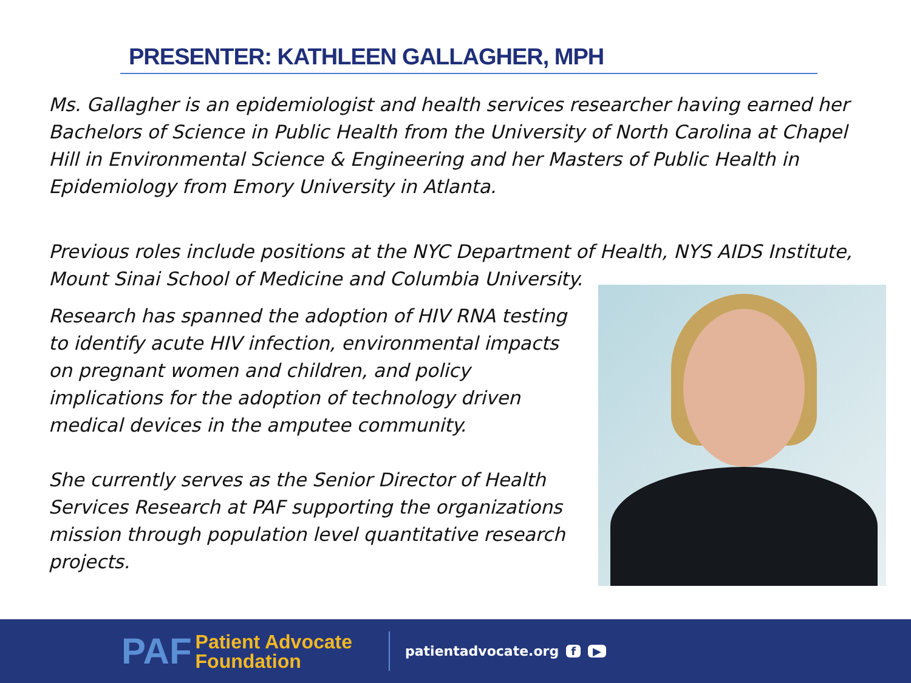PRESENTER: KATHLEEN GALLAGHER, MPH
Ms. Gallagher is an epidemiologist and health services researcher having earned her Bachelors of Science in Public Health from the University of North Carolina at Chapel Hill in Environmental Science & Engineering and her Masters of Public Health in Epidemiology from Emory University in Atlanta.
Previous roles include positions at the NYC Department of Health, NYS AIDS Institute, Mount Sinai School of Medicine and Columbia University.
Research has spanned the adoption of HIV RNA testing to identify acute HIV infection, environmental impacts on pregnant women and children, and policy implications for the adoption of technology driven medical devices in the amputee community.
She currently serves as the Senior Director of Health Services Research at PAF supporting the organizations mission through population level quantitative research projects.
PAF Patient Advocate
Foundation
patientadvocate.org f ▶